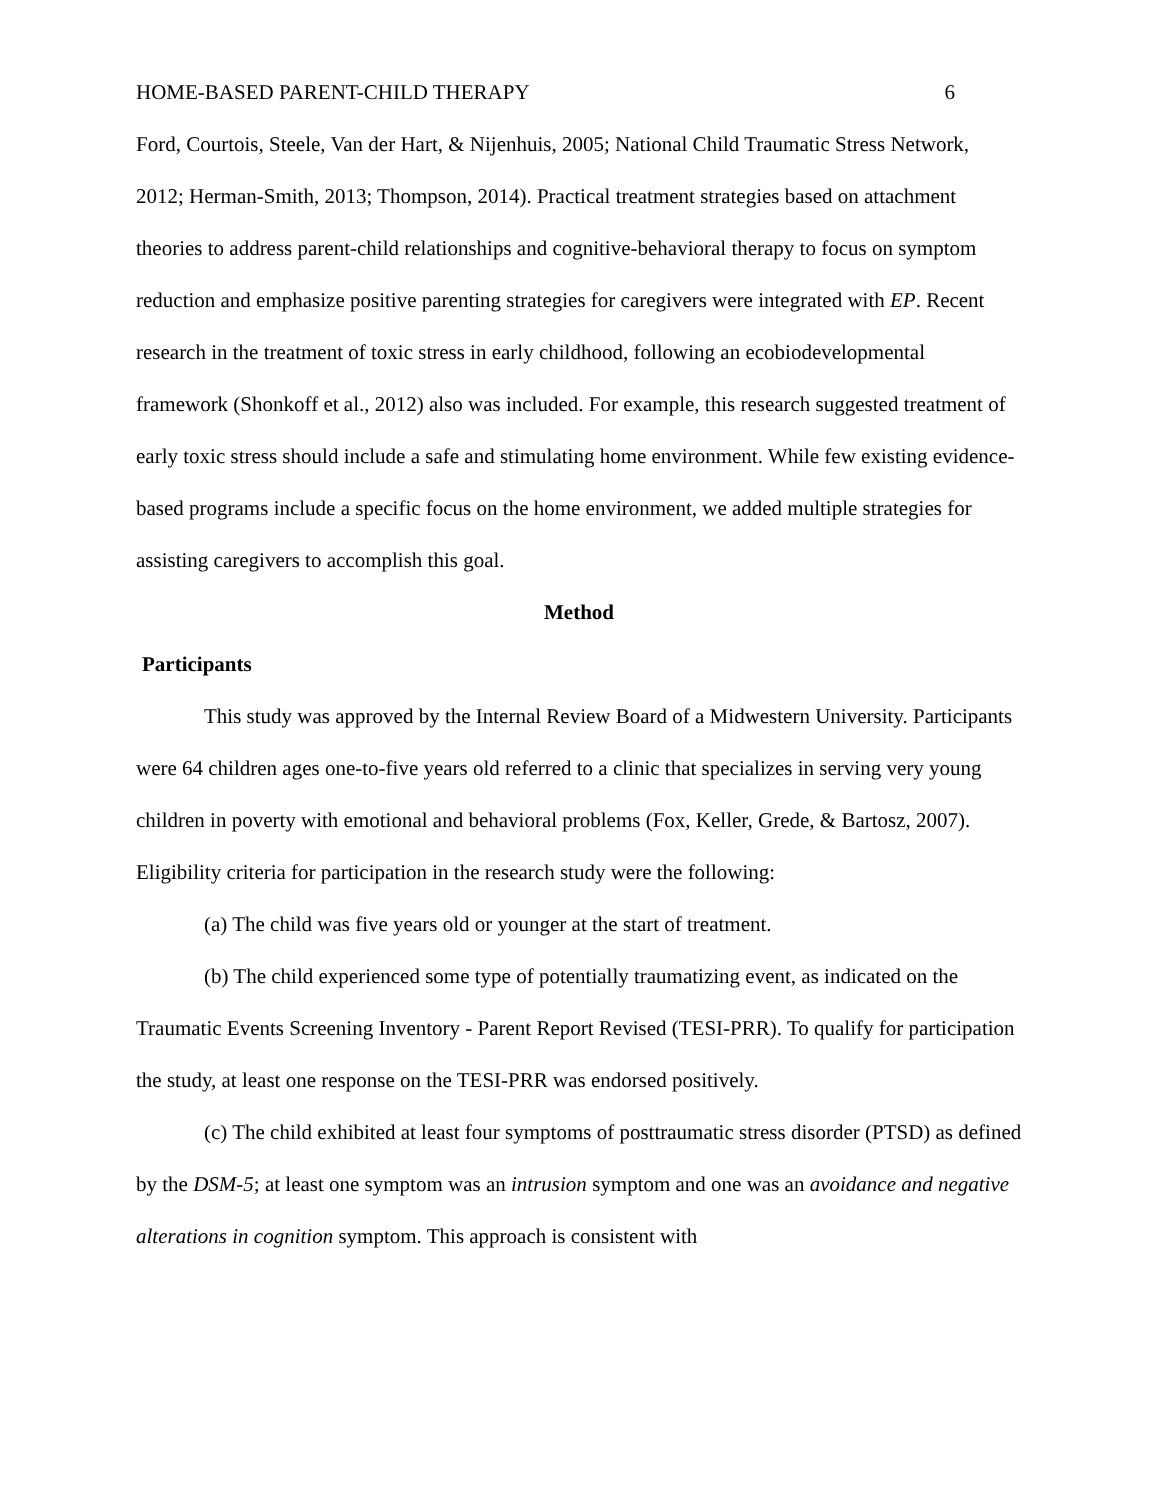HOME-BASED PARENT-CHILD THERAPY 6
Ford, Courtois, Steele, Van der Hart, & Nijenhuis, 2005; National Child Traumatic Stress Network, 2012; Herman-Smith, 2013; Thompson, 2014). Practical treatment strategies based on attachment theories to address parent-child relationships and cognitive-behavioral therapy to focus on symptom reduction and emphasize positive parenting strategies for caregivers were integrated with EP. Recent research in the treatment of toxic stress in early childhood, following an ecobiodevelopmental framework (Shonkoff et al., 2012) also was included. For example, this research suggested treatment of early toxic stress should include a safe and stimulating home environment. While few existing evidence-based programs include a specific focus on the home environment, we added multiple strategies for assisting caregivers to accomplish this goal.
Method
Participants
This study was approved by the Internal Review Board of a Midwestern University. Participants were 64 children ages one-to-five years old referred to a clinic that specializes in serving very young children in poverty with emotional and behavioral problems (Fox, Keller, Grede, & Bartosz, 2007). Eligibility criteria for participation in the research study were the following:
(a) The child was five years old or younger at the start of treatment.
(b) The child experienced some type of potentially traumatizing event, as indicated on the Traumatic Events Screening Inventory - Parent Report Revised (TESI-PRR). To qualify for participation the study, at least one response on the TESI-PRR was endorsed positively.
(c) The child exhibited at least four symptoms of posttraumatic stress disorder (PTSD) as defined by the DSM-5; at least one symptom was an intrusion symptom and one was an avoidance and negative alterations in cognition symptom. This approach is consistent with